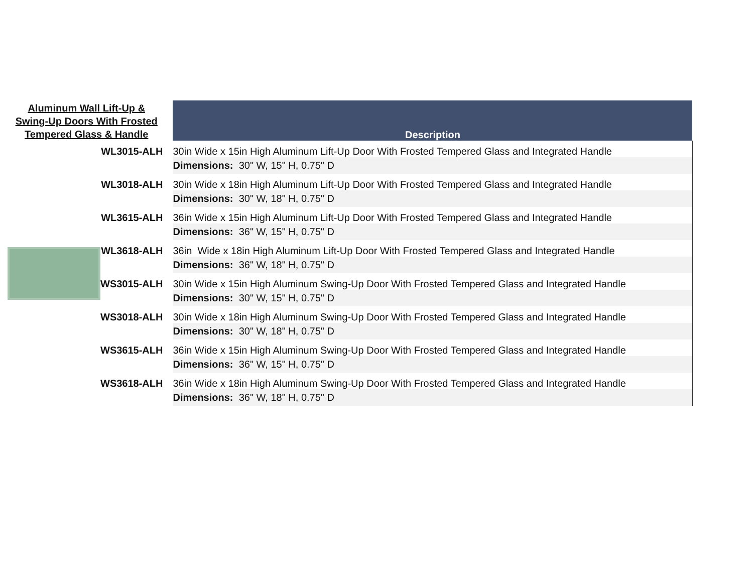| Aluminum Wall Lift-Up & Swing-Up Doors With Frosted Tempered Glass & Handle | | Description |
| --- | --- | --- |
| | WL3015-ALH | 30in Wide x 15in High Aluminum Lift-Up Door With Frosted Tempered Glass and Integrated Handle |
| | | Dimensions: 30" W, 15" H, 0.75" D |
| | WL3018-ALH | 30in Wide x 18in High Aluminum Lift-Up Door With Frosted Tempered Glass and Integrated Handle |
| | | Dimensions: 30" W, 18" H, 0.75" D |
| | WL3615-ALH | 36in Wide x 15in High Aluminum Lift-Up Door With Frosted Tempered Glass and Integrated Handle |
| | | Dimensions: 36" W, 15" H, 0.75" D |
| | WL3618-ALH | 36in Wide x 18in High Aluminum Lift-Up Door With Frosted Tempered Glass and Integrated Handle |
| | | Dimensions: 36" W, 18" H, 0.75" D |
| | WS3015-ALH | 30in Wide x 15in High Aluminum Swing-Up Door With Frosted Tempered Glass and Integrated Handle |
| | | Dimensions: 30" W, 15" H, 0.75" D |
| | WS3018-ALH | 30in Wide x 18in High Aluminum Swing-Up Door With Frosted Tempered Glass and Integrated Handle |
| | | Dimensions: 30" W, 18" H, 0.75" D |
| | WS3615-ALH | 36in Wide x 15in High Aluminum Swing-Up Door With Frosted Tempered Glass and Integrated Handle |
| | | Dimensions: 36" W, 15" H, 0.75" D |
| | WS3618-ALH | 36in Wide x 18in High Aluminum Swing-Up Door With Frosted Tempered Glass and Integrated Handle |
| | | Dimensions: 36" W, 18" H, 0.75" D |